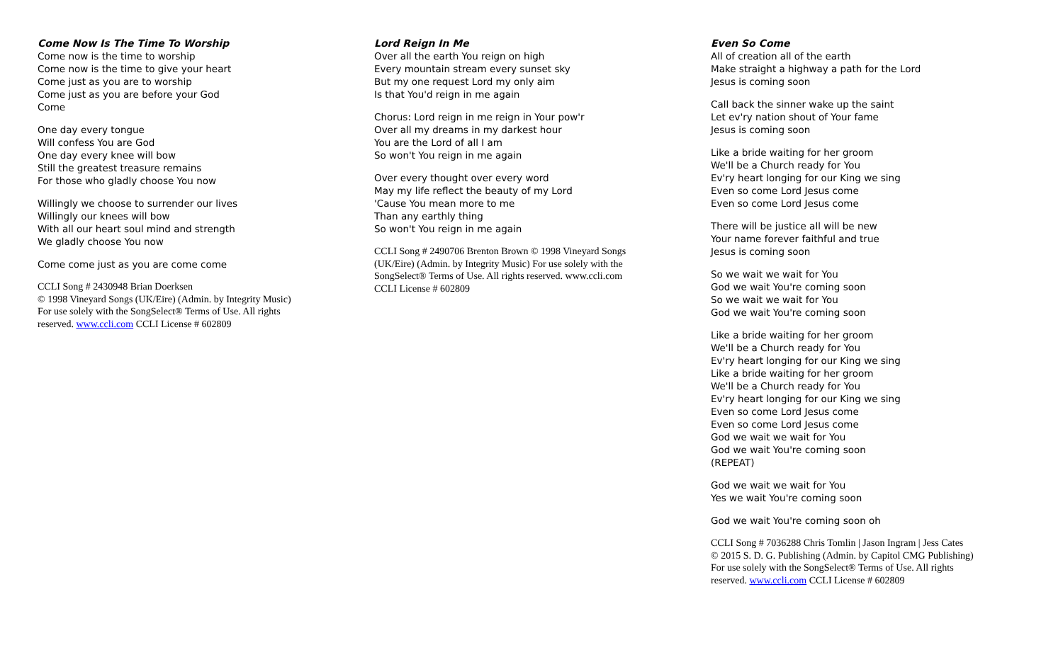Come Now Is The Time To Worship
Come now is the time to worship
Come now is the time to give your heart
Come just as you are to worship
Come just as you are before your God
Come
One day every tongue
Will confess You are God
One day every knee will bow
Still the greatest treasure remains
For those who gladly choose You now
Willingly we choose to surrender our lives
Willingly our knees will bow
With all our heart soul mind and strength
We gladly choose You now
Come come just as you are come come
CCLI Song # 2430948 Brian Doerksen
© 1998 Vineyard Songs (UK/Eire) (Admin. by Integrity Music)
For use solely with the SongSelect® Terms of Use. All rights
reserved. www.ccli.com CCLI License # 602809
Lord Reign In Me
Over all the earth You reign on high
Every mountain stream every sunset sky
But my one request Lord my only aim
Is that You'd reign in me again
Chorus: Lord reign in me reign in Your pow'r
Over all my dreams in my darkest hour
You are the Lord of all I am
So won't You reign in me again
Over every thought over every word
May my life reflect the beauty of my Lord
'Cause You mean more to me
Than any earthly thing
So won't You reign in me again
CCLI Song # 2490706 Brenton Brown © 1998 Vineyard Songs
(UK/Eire) (Admin. by Integrity Music) For use solely with the
SongSelect® Terms of Use. All rights reserved. www.ccli.com
CCLI License # 602809
Even So Come
All of creation all of the earth
Make straight a highway a path for the Lord
Jesus is coming soon
Call back the sinner wake up the saint
Let ev'ry nation shout of Your fame
Jesus is coming soon
Like a bride waiting for her groom
We'll be a Church ready for You
Ev'ry heart longing for our King we sing
Even so come Lord Jesus come
Even so come Lord Jesus come
There will be justice all will be new
Your name forever faithful and true
Jesus is coming soon
So we wait we wait for You
God we wait You're coming soon
So we wait we wait for You
God we wait You're coming soon
Like a bride waiting for her groom
We'll be a Church ready for You
Ev'ry heart longing for our King we sing
Like a bride waiting for her groom
We'll be a Church ready for You
Ev'ry heart longing for our King we sing
Even so come Lord Jesus come
Even so come Lord Jesus come
God we wait we wait for You
God we wait You're coming soon
(REPEAT)
God we wait we wait for You
Yes we wait You're coming soon
God we wait You're coming soon oh
CCLI Song # 7036288 Chris Tomlin | Jason Ingram | Jess Cates
© 2015 S. D. G. Publishing (Admin. by Capitol CMG Publishing)
For use solely with the SongSelect® Terms of Use. All rights
reserved. www.ccli.com CCLI License # 602809